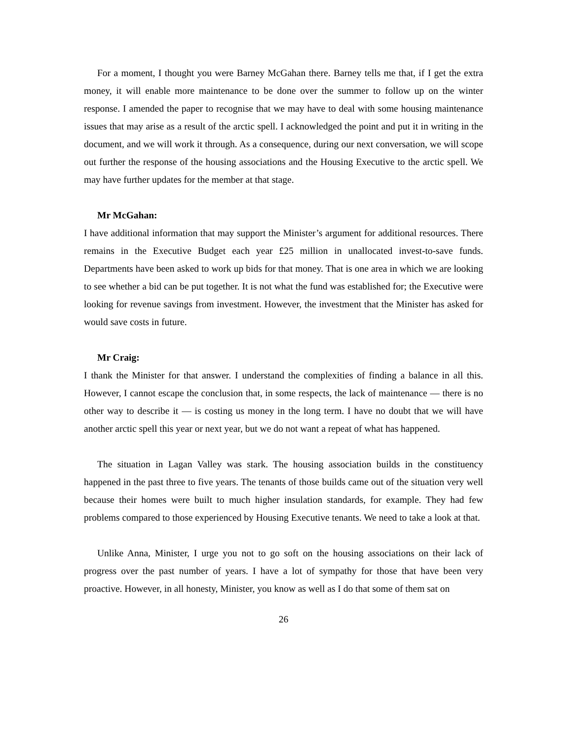For a moment, I thought you were Barney McGahan there. Barney tells me that, if I get the extra money, it will enable more maintenance to be done over the summer to follow up on the winter response. I amended the paper to recognise that we may have to deal with some housing maintenance issues that may arise as a result of the arctic spell. I acknowledged the point and put it in writing in the document, and we will work it through. As a consequence, during our next conversation, we will scope out further the response of the housing associations and the Housing Executive to the arctic spell. We may have further updates for the member at that stage.
Mr McGahan:
I have additional information that may support the Minister’s argument for additional resources. There remains in the Executive Budget each year £25 million in unallocated invest-to-save funds. Departments have been asked to work up bids for that money. That is one area in which we are looking to see whether a bid can be put together. It is not what the fund was established for; the Executive were looking for revenue savings from investment. However, the investment that the Minister has asked for would save costs in future.
Mr Craig:
I thank the Minister for that answer. I understand the complexities of finding a balance in all this. However, I cannot escape the conclusion that, in some respects, the lack of maintenance — there is no other way to describe it — is costing us money in the long term. I have no doubt that we will have another arctic spell this year or next year, but we do not want a repeat of what has happened.
The situation in Lagan Valley was stark. The housing association builds in the constituency happened in the past three to five years. The tenants of those builds came out of the situation very well because their homes were built to much higher insulation standards, for example. They had few problems compared to those experienced by Housing Executive tenants. We need to take a look at that.
Unlike Anna, Minister, I urge you not to go soft on the housing associations on their lack of progress over the past number of years. I have a lot of sympathy for those that have been very proactive. However, in all honesty, Minister, you know as well as I do that some of them sat on
26